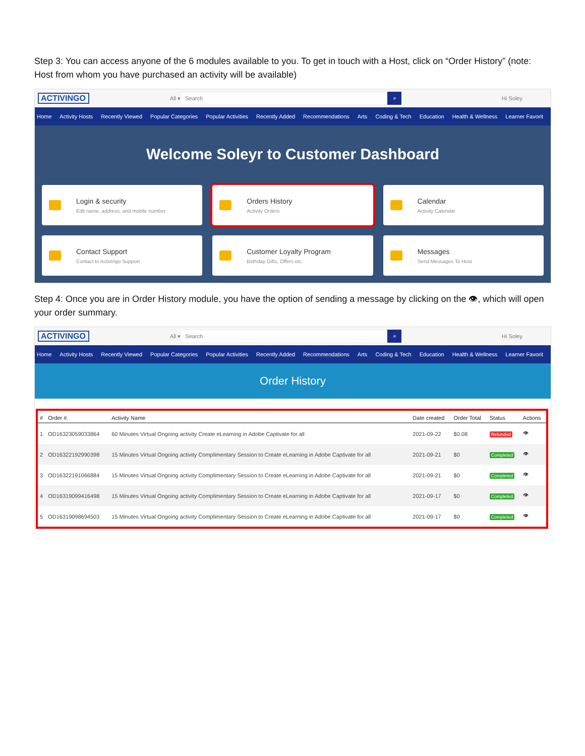Step 3: You can access anyone of the 6 modules available to you. To get in touch with a Host, click on “Order History” (note: Host from whom you have purchased an activity will be available)
ACTIVINGO
All ▾
Search
⌕
Hi Soley
Home Activity Hosts Recently Viewed Popular Categories Popular Activities Recently Added Recommendations Arts Coding & Tech Education Health & Wellness Learner Favorit
Welcome Soleyr to Customer Dashboard
Login & security
Edit name, address, and mobile number
Orders History
Activity Orders
Calendar
Activity Calendar
Contact Support
Contact to Activingo Support
Customer Loyalty Program
Birthday Gifts, Offers etc.
Messages
Send Messages To Host
Step 4: Once you are in Order History module, you have the option of sending a message by clicking on the 👁, which will open your order summary.
ACTIVINGO
All ▾
Search
⌕
Hi Soley
Home Activity Hosts Recently Viewed Popular Categories Popular Activities Recently Added Recommendations Arts Coding & Tech Education Health & Wellness Learner Favorit
Order History
| # | Order #. | Activity Name | Date created | Order Total | Status | Actions |
| --- | --- | --- | --- | --- | --- | --- |
| 1 | OD16323059033864 | 60 Minutes Virtual Ongoing activity Create eLearning in Adobe Captivate for all | 2021-09-22 | $0.08 | Refunded | 👁 |
| 2 | OD16322192990398 | 15 Minutes Virtual Ongoing activity Complimentary Session to Create eLearning in Adobe Captivate for all | 2021-09-21 | $0 | Completed | 👁 |
| 3 | OD16322191066884 | 15 Minutes Virtual Ongoing activity Complimentary Session to Create eLearning in Adobe Captivate for all | 2021-09-21 | $0 | Completed | 👁 |
| 4 | OD16319099416498 | 15 Minutes Virtual Ongoing activity Complimentary Session to Create eLearning in Adobe Captivate for all | 2021-09-17 | $0 | Completed | 👁 |
| 5 | OD16319098694503 | 15 Minutes Virtual Ongoing activity Complimentary Session to Create eLearning in Adobe Captivate for all | 2021-09-17 | $0 | Completed | 👁 |